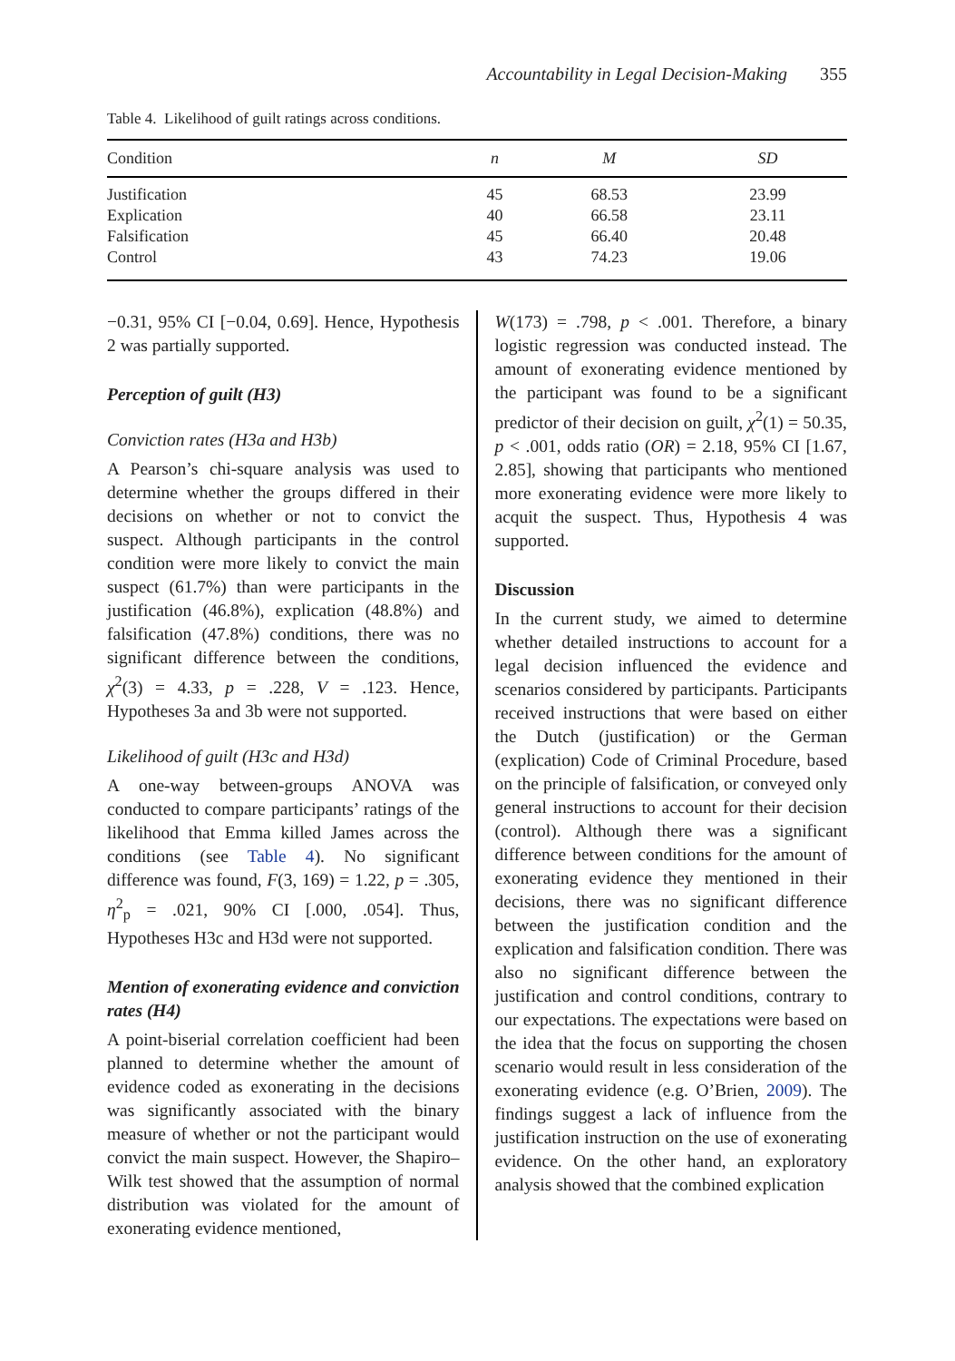Accountability in Legal Decision-Making 355
Table 4. Likelihood of guilt ratings across conditions.
| Condition | n | M | SD |
| --- | --- | --- | --- |
| Justification | 45 | 68.53 | 23.99 |
| Explication | 40 | 66.58 | 23.11 |
| Falsification | 45 | 66.40 | 20.48 |
| Control | 43 | 74.23 | 19.06 |
−0.31, 95% CI [−0.04, 0.69]. Hence, Hypothesis 2 was partially supported.
Perception of guilt (H3)
Conviction rates (H3a and H3b)
A Pearson’s chi-square analysis was used to determine whether the groups differed in their decisions on whether or not to convict the suspect. Although participants in the control condition were more likely to convict the main suspect (61.7%) than were participants in the justification (46.8%), explication (48.8%) and falsification (47.8%) conditions, there was no significant difference between the conditions, χ<sup>2</sup>(3) = 4.33, p = .228, V = .123. Hence, Hypotheses 3a and 3b were not supported.
Likelihood of guilt (H3c and H3d)
A one-way between-groups ANOVA was conducted to compare participants’ ratings of the likelihood that Emma killed James across the conditions (see Table 4). No significant difference was found, F(3, 169) = 1.22, p = .305, η<sup>2</sup><sub>p</sub> = .021, 90% CI [.000, .054]. Thus, Hypotheses H3c and H3d were not supported.
Mention of exonerating evidence and conviction rates (H4)
A point-biserial correlation coefficient had been planned to determine whether the amount of evidence coded as exonerating in the decisions was significantly associated with the binary measure of whether or not the participant would convict the main suspect. However, the Shapiro–Wilk test showed that the assumption of normal distribution was violated for the amount of exonerating evidence mentioned,
W(173) = .798, p < .001. Therefore, a binary logistic regression was conducted instead. The amount of exonerating evidence mentioned by the participant was found to be a significant predictor of their decision on guilt, χ<sup>2</sup>(1) = 50.35, p < .001, odds ratio (OR) = 2.18, 95% CI [1.67, 2.85], showing that participants who mentioned more exonerating evidence were more likely to acquit the suspect. Thus, Hypothesis 4 was supported.
Discussion
In the current study, we aimed to determine whether detailed instructions to account for a legal decision influenced the evidence and scenarios considered by participants. Participants received instructions that were based on either the Dutch (justification) or the German (explication) Code of Criminal Procedure, based on the principle of falsification, or conveyed only general instructions to account for their decision (control). Although there was a significant difference between conditions for the amount of exonerating evidence they mentioned in their decisions, there was no significant difference between the justification condition and the explication and falsification condition. There was also no significant difference between the justification and control conditions, contrary to our expectations. The expectations were based on the idea that the focus on supporting the chosen scenario would result in less consideration of the exonerating evidence (e.g. O’Brien, 2009). The findings suggest a lack of influence from the justification instruction on the use of exonerating evidence. On the other hand, an exploratory analysis showed that the combined explication